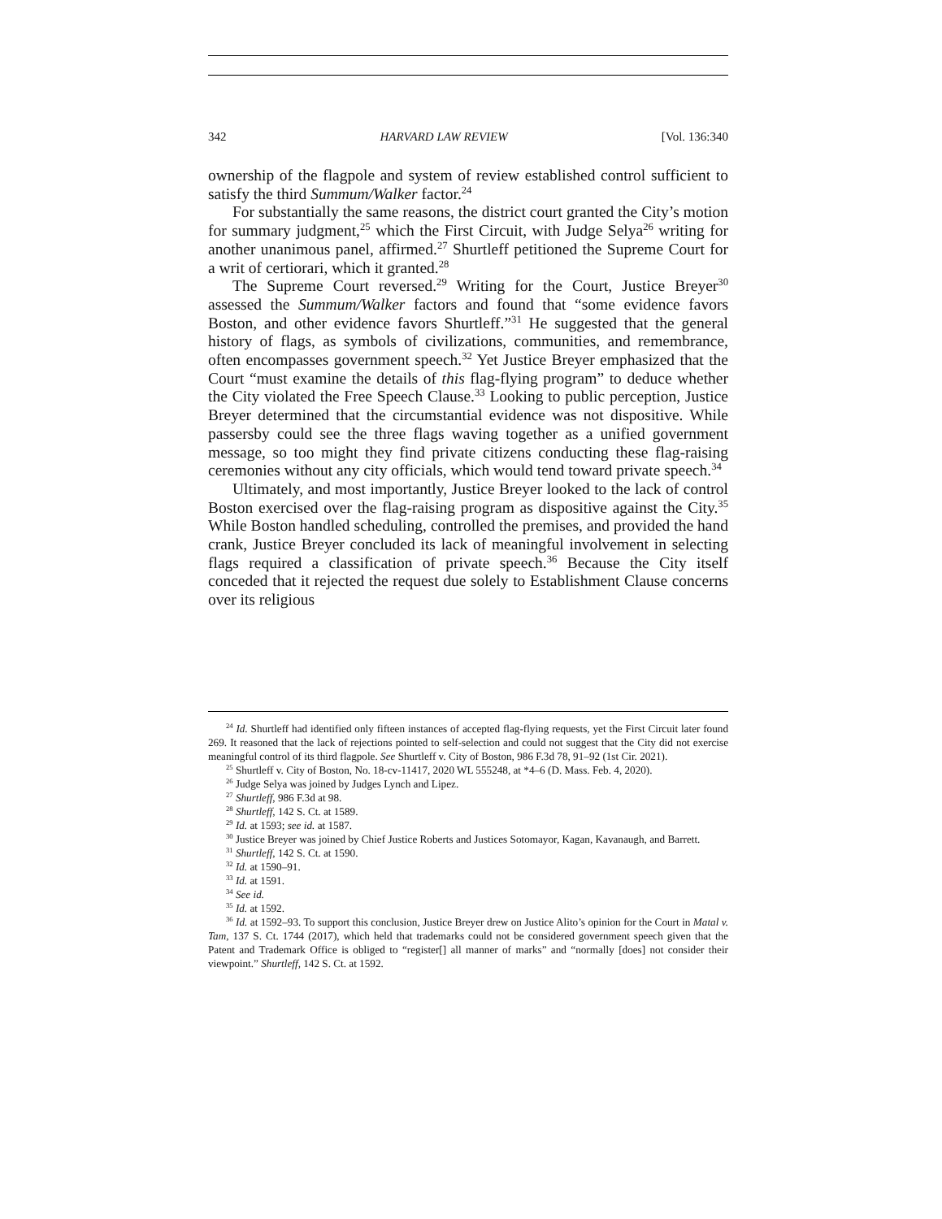342 HARVARD LAW REVIEW [Vol. 136:340
ownership of the flagpole and system of review established control sufficient to satisfy the third Summum/Walker factor.<sup>24</sup>
For substantially the same reasons, the district court granted the City’s motion for summary judgment,<sup>25</sup> which the First Circuit, with Judge Selya<sup>26</sup> writing for another unanimous panel, affirmed.<sup>27</sup> Shurtleff petitioned the Supreme Court for a writ of certiorari, which it granted.<sup>28</sup>
The Supreme Court reversed.<sup>29</sup> Writing for the Court, Justice Breyer<sup>30</sup> assessed the Summum/Walker factors and found that “some evidence favors Boston, and other evidence favors Shurtleff.”<sup>31</sup> He suggested that the general history of flags, as symbols of civilizations, communities, and remembrance, often encompasses government speech.<sup>32</sup> Yet Justice Breyer emphasized that the Court “must examine the details of this flag-flying program” to deduce whether the City violated the Free Speech Clause.<sup>33</sup> Looking to public perception, Justice Breyer determined that the circumstantial evidence was not dispositive. While passersby could see the three flags waving together as a unified government message, so too might they find private citizens conducting these flag-raising ceremonies without any city officials, which would tend toward private speech.<sup>34</sup>
Ultimately, and most importantly, Justice Breyer looked to the lack of control Boston exercised over the flag-raising program as dispositive against the City.<sup>35</sup> While Boston handled scheduling, controlled the premises, and provided the hand crank, Justice Breyer concluded its lack of meaningful involvement in selecting flags required a classification of private speech.<sup>36</sup> Because the City itself conceded that it rejected the request due solely to Establishment Clause concerns over its religious
<sup>24</sup> Id. Shurtleff had identified only fifteen instances of accepted flag-flying requests, yet the First Circuit later found 269. It reasoned that the lack of rejections pointed to self-selection and could not suggest that the City did not exercise meaningful control of its third flagpole. See Shurtleff v. City of Boston, 986 F.3d 78, 91–92 (1st Cir. 2021).
<sup>25</sup> Shurtleff v. City of Boston, No. 18-cv-11417, 2020 WL 555248, at *4–6 (D. Mass. Feb. 4, 2020).
<sup>26</sup> Judge Selya was joined by Judges Lynch and Lipez.
<sup>27</sup> Shurtleff, 986 F.3d at 98.
<sup>28</sup> Shurtleff, 142 S. Ct. at 1589.
<sup>29</sup> Id. at 1593; see id. at 1587.
<sup>30</sup> Justice Breyer was joined by Chief Justice Roberts and Justices Sotomayor, Kagan, Kavanaugh, and Barrett.
<sup>31</sup> Shurtleff, 142 S. Ct. at 1590.
<sup>32</sup> Id. at 1590–91.
<sup>33</sup> Id. at 1591.
<sup>34</sup> See id.
<sup>35</sup> Id. at 1592.
<sup>36</sup> Id. at 1592–93. To support this conclusion, Justice Breyer drew on Justice Alito’s opinion for the Court in Matal v. Tam, 137 S. Ct. 1744 (2017), which held that trademarks could not be considered government speech given that the Patent and Trademark Office is obliged to “register[] all manner of marks” and “normally [does] not consider their viewpoint.” Shurtleff, 142 S. Ct. at 1592.